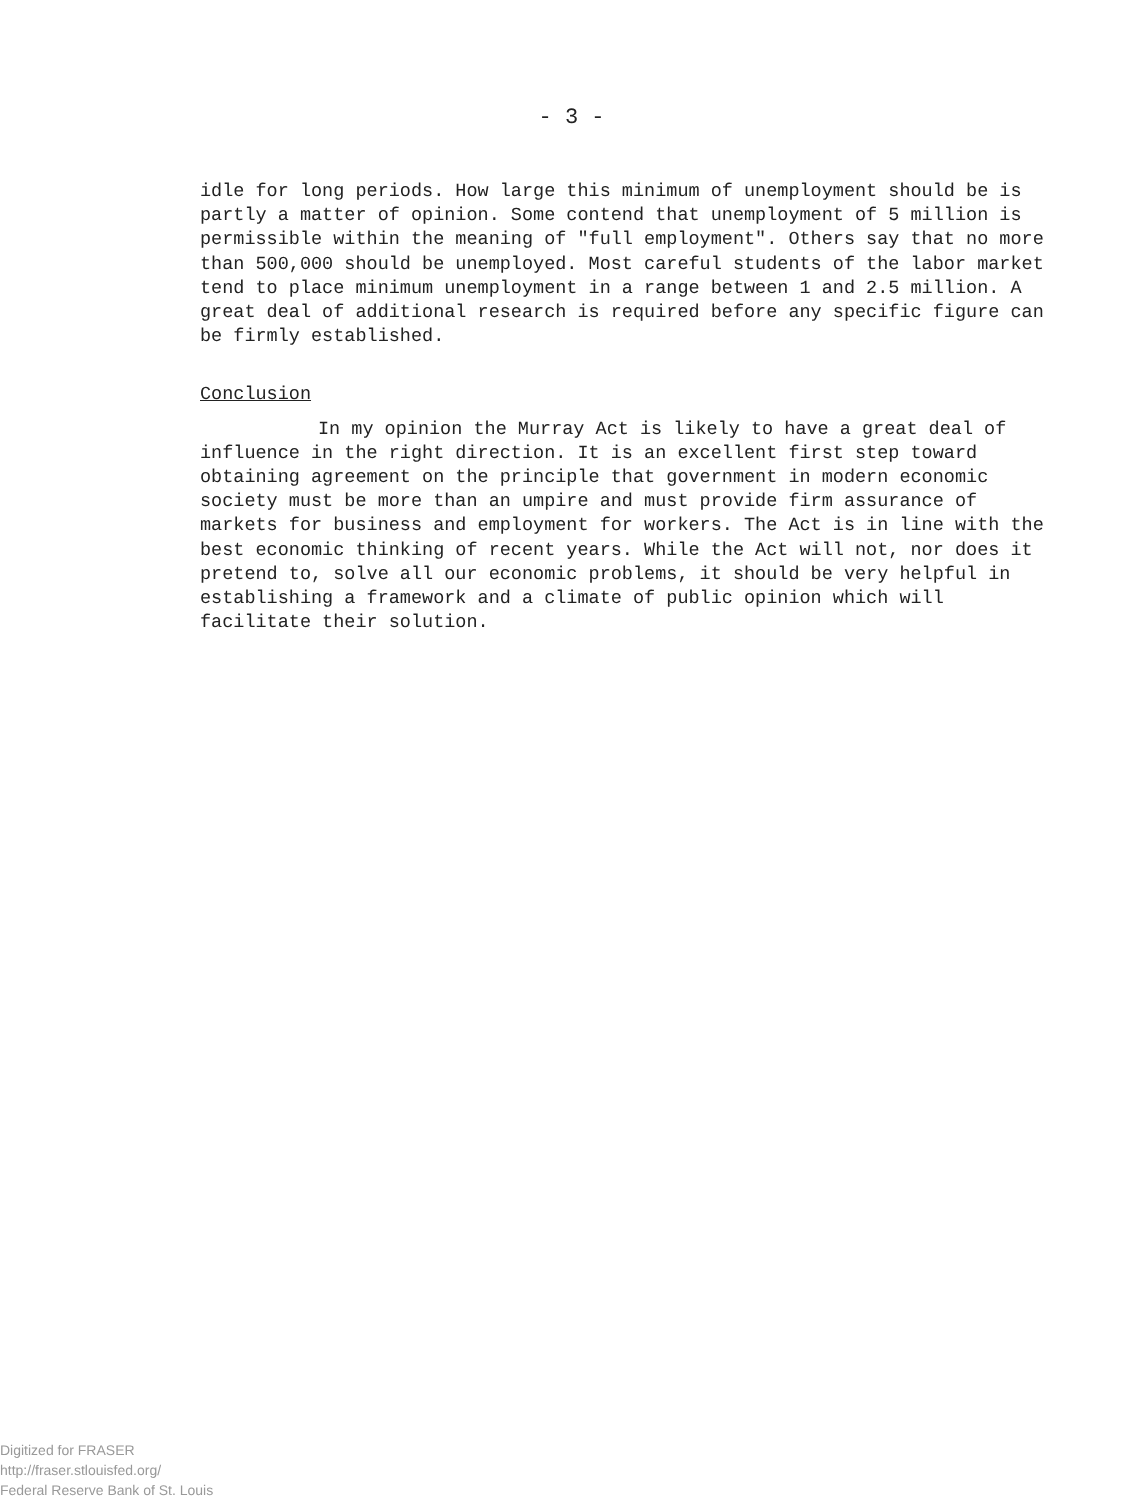- 3 -
idle for long periods. How large this minimum of unemployment should be is partly a matter of opinion. Some contend that unemployment of 5 million is permissible within the meaning of "full employment". Others say that no more than 500,000 should be unemployed. Most careful students of the labor market tend to place minimum unemployment in a range between 1 and 2.5 million. A great deal of additional research is required before any specific figure can be firmly established.
Conclusion
In my opinion the Murray Act is likely to have a great deal of influence in the right direction. It is an excellent first step toward obtaining agreement on the principle that government in modern economic society must be more than an umpire and must provide firm assurance of markets for business and employment for workers. The Act is in line with the best economic thinking of recent years. While the Act will not, nor does it pretend to, solve all our economic problems, it should be very helpful in establishing a framework and a climate of public opinion which will facilitate their solution.
Digitized for FRASER
http://fraser.stlouisfed.org/
Federal Reserve Bank of St. Louis